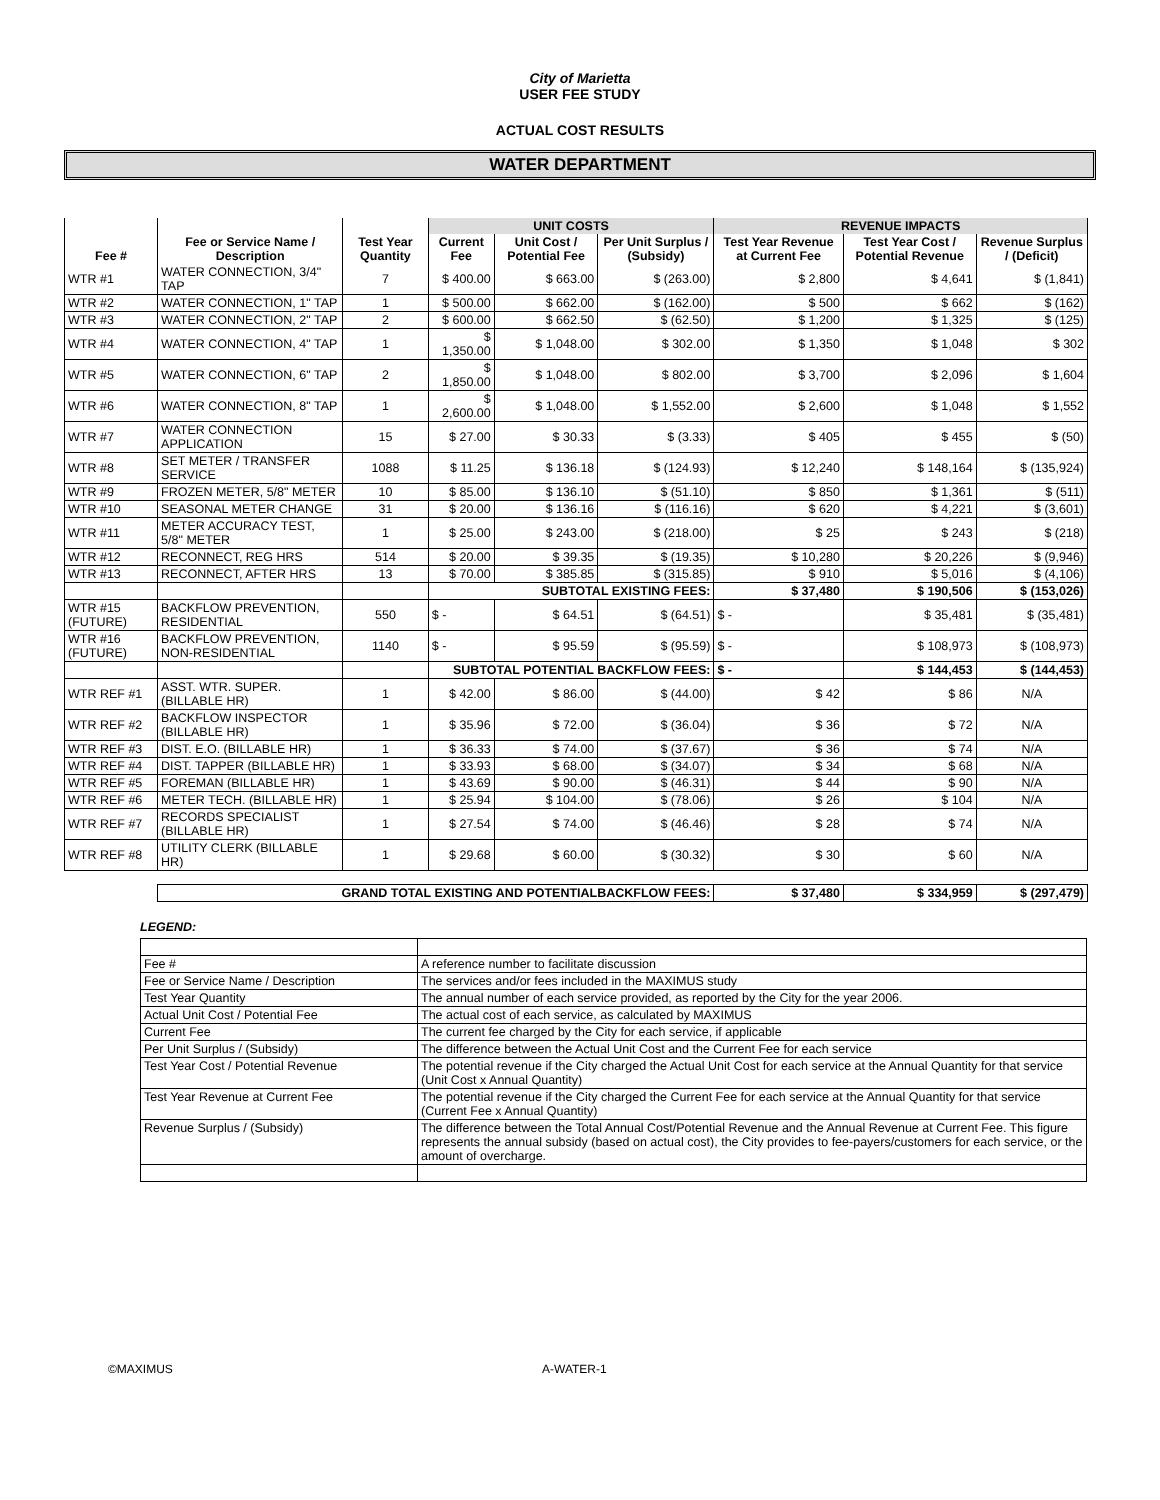City of Marietta
USER FEE STUDY
ACTUAL COST RESULTS
WATER DEPARTMENT
| | | | UNIT COSTS | | | REVENUE IMPACTS | | |
| --- | --- | --- | --- | --- | --- | --- | --- | --- |
| Fee # | Fee or Service Name / Description | Test Year Quantity | Current Fee | Unit Cost / Potential Fee | Per Unit Surplus / (Subsidy) | Test Year Revenue at Current Fee | Test Year Cost / Potential Revenue | Revenue Surplus / (Deficit) |
| WTR #1 | WATER CONNECTION, 3/4" TAP | 7 | $ 400.00 | $ 663.00 | $ (263.00) | $ 2,800 | $ 4,641 | $ (1,841) |
| WTR #2 | WATER CONNECTION, 1" TAP | 1 | $ 500.00 | $ 662.00 | $ (162.00) | $ 500 | $ 662 | $ (162) |
| WTR #3 | WATER CONNECTION, 2" TAP | 2 | $ 600.00 | $ 662.50 | $ (62.50) | $ 1,200 | $ 1,325 | $ (125) |
| WTR #4 | WATER CONNECTION, 4" TAP | 1 | $ 1,350.00 | $ 1,048.00 | $ 302.00 | $ 1,350 | $ 1,048 | $ 302 |
| WTR #5 | WATER CONNECTION, 6" TAP | 2 | $ 1,850.00 | $ 1,048.00 | $ 802.00 | $ 3,700 | $ 2,096 | $ 1,604 |
| WTR #6 | WATER CONNECTION, 8" TAP | 1 | $ 2,600.00 | $ 1,048.00 | $ 1,552.00 | $ 2,600 | $ 1,048 | $ 1,552 |
| WTR #7 | WATER CONNECTION APPLICATION | 15 | $ 27.00 | $ 30.33 | $ (3.33) | $ 405 | $ 455 | $ (50) |
| WTR #8 | SET METER / TRANSFER SERVICE | 1088 | $ 11.25 | $ 136.18 | $ (124.93) | $ 12,240 | $ 148,164 | $ (135,924) |
| WTR #9 | FROZEN METER, 5/8" METER | 10 | $ 85.00 | $ 136.10 | $ (51.10) | $ 850 | $ 1,361 | $ (511) |
| WTR #10 | SEASONAL METER CHANGE | 31 | $ 20.00 | $ 136.16 | $ (116.16) | $ 620 | $ 4,221 | $ (3,601) |
| WTR #11 | METER ACCURACY TEST, 5/8" METER | 1 | $ 25.00 | $ 243.00 | $ (218.00) | $ 25 | $ 243 | $ (218) |
| WTR #12 | RECONNECT, REG HRS | 514 | $ 20.00 | $ 39.35 | $ (19.35) | $ 10,280 | $ 20,226 | $ (9,946) |
| WTR #13 | RECONNECT, AFTER HRS | 13 | $ 70.00 | $ 385.85 | $ (315.85) | $ 910 | $ 5,016 | $ (4,106) |
| | | | SUBTOTAL EXISTING FEES: | | | $ 37,480 | $ 190,506 | $ (153,026) |
| WTR #15 (FUTURE) | BACKFLOW PREVENTION, RESIDENTIAL | 550 | $ - | $ 64.51 | $ (64.51) | $ - | $ 35,481 | $ (35,481) |
| WTR #16 (FUTURE) | BACKFLOW PREVENTION, NON-RESIDENTIAL | 1140 | $ - | $ 95.59 | $ (95.59) | $ - | $ 108,973 | $ (108,973) |
| | | | SUBTOTAL POTENTIAL BACKFLOW FEES: | | | $ - | $ 144,453 | $ (144,453) |
| WTR REF #1 | ASST. WTR. SUPER. (BILLABLE HR) | 1 | $ 42.00 | $ 86.00 | $ (44.00) | $ 42 | $ 86 | N/A |
| WTR REF #2 | BACKFLOW INSPECTOR (BILLABLE HR) | 1 | $ 35.96 | $ 72.00 | $ (36.04) | $ 36 | $ 72 | N/A |
| WTR REF #3 | DIST. E.O. (BILLABLE HR) | 1 | $ 36.33 | $ 74.00 | $ (37.67) | $ 36 | $ 74 | N/A |
| WTR REF #4 | DIST. TAPPER (BILLABLE HR) | 1 | $ 33.93 | $ 68.00 | $ (34.07) | $ 34 | $ 68 | N/A |
| WTR REF #5 | FOREMAN (BILLABLE HR) | 1 | $ 43.69 | $ 90.00 | $ (46.31) | $ 44 | $ 90 | N/A |
| WTR REF #6 | METER TECH. (BILLABLE HR) | 1 | $ 25.94 | $ 104.00 | $ (78.06) | $ 26 | $ 104 | N/A |
| WTR REF #7 | RECORDS SPECIALIST (BILLABLE HR) | 1 | $ 27.54 | $ 74.00 | $ (46.46) | $ 28 | $ 74 | N/A |
| WTR REF #8 | UTILITY CLERK (BILLABLE HR) | 1 | $ 29.68 | $ 60.00 | $ (30.32) | $ 30 | $ 60 | N/A |
| | GRAND TOTAL EXISTING AND POTENTIALBACKFLOW FEES: | | | | | $ 37,480 | $ 334,959 | $ (297,479) |
LEGEND:
| Fee # | A reference number to facilitate discussion |
| Fee or Service Name / Description | The services and/or fees included in the MAXIMUS study |
| Test Year Quantity | The annual number of each service provided, as reported by the City for the year 2006. |
| Actual Unit Cost / Potential Fee | The actual cost of each service, as calculated by MAXIMUS |
| Current Fee | The current fee charged by the City for each service, if applicable |
| Per Unit Surplus / (Subsidy) | The difference between the Actual Unit Cost and the Current Fee for each service |
| Test Year Cost / Potential Revenue | The potential revenue if the City charged the Actual Unit Cost for each service at the Annual Quantity for that service (Unit Cost x Annual Quantity) |
| Test Year Revenue at Current Fee | The potential revenue if the City charged the Current Fee for each service at the Annual Quantity for that service (Current Fee x Annual Quantity) |
| Revenue Surplus / (Subsidy) | The difference between the Total Annual Cost/Potential Revenue and the Annual Revenue at Current Fee. This figure represents the annual subsidy (based on actual cost), the City provides to fee-payers/customers for each service, or the amount of overcharge. |
©MAXIMUS A-WATER-1